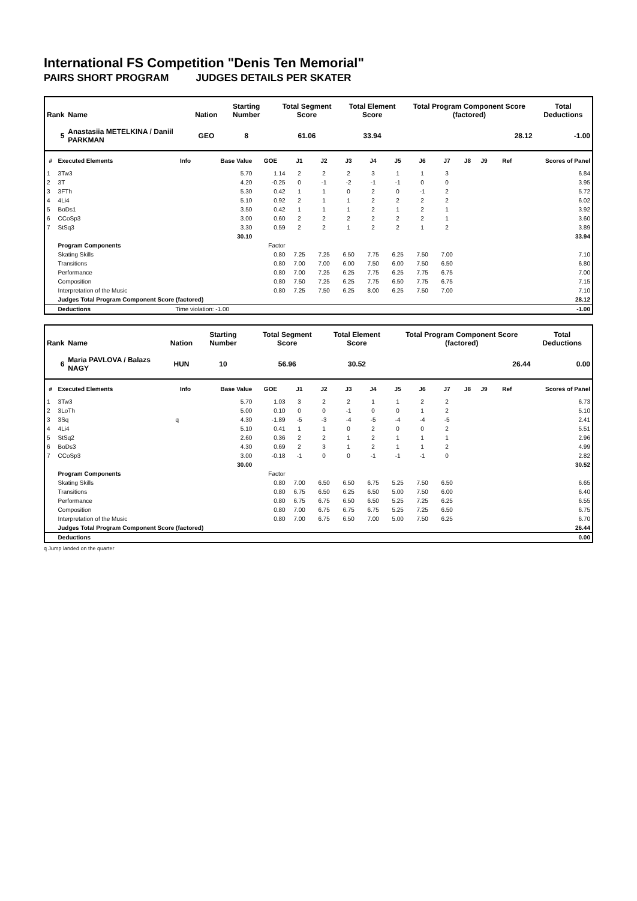International FS Competition "Denis Ten Memorial"
PAIRS SHORT PROGRAM JUDGES DETAILS PER SKATER
| Rank | Name | Nation | Starting Number | Total Segment Score | Total Element Score | Total Program Component Score (factored) | Total Deductions |
| --- | --- | --- | --- | --- | --- | --- | --- |
| 5 | Anastasiia METELKINA / Daniil PARKMAN | GEO | 8 | 61.06 | 33.94 | 28.12 | -1.00 |
| # | Executed Elements | Info | Base Value | GOE | J1 | J2 | J3 | J4 | J5 | J6 | J7 | J8 | J9 | Ref | Scores of Panel |
| --- | --- | --- | --- | --- | --- | --- | --- | --- | --- | --- | --- | --- | --- | --- | --- |
| 1 | 3Tw3 | | 5.70 | 1.14 | 2 | 2 | 2 | 3 | 1 | 1 | 3 | | | | 6.84 |
| 2 | 3T | | 4.20 | -0.25 | 0 | -1 | -2 | -1 | -1 | 0 | 0 | | | | 3.95 |
| 3 | 3FTh | | 5.30 | 0.42 | 1 | 1 | 0 | 2 | 0 | -1 | 2 | | | | 5.72 |
| 4 | 4Li4 | | 5.10 | 0.92 | 2 | 1 | 1 | 2 | 2 | 2 | 2 | | | | 6.02 |
| 5 | BoDs1 | | 3.50 | 0.42 | 1 | 1 | 1 | 2 | 1 | 2 | 1 | | | | 3.92 |
| 6 | CCoSp3 | | 3.00 | 0.60 | 2 | 2 | 2 | 2 | 2 | 2 | 1 | | | | 3.60 |
| 7 | StSq3 | | 3.30 | 0.59 | 2 | 2 | 1 | 2 | 2 | 1 | 2 | | | | 3.89 |
| | | | 30.10 | | | | | | | | | | | | 33.94 |
| | Program Components | | | Factor | | | | | | | | | | | |
| | Skating Skills | | | 0.80 | 7.25 | 7.25 | 6.50 | 7.75 | 6.25 | 7.50 | 7.00 | | | | 7.10 |
| | Transitions | | | 0.80 | 7.00 | 7.00 | 6.00 | 7.50 | 6.00 | 7.50 | 6.50 | | | | 6.80 |
| | Performance | | | 0.80 | 7.00 | 7.25 | 6.25 | 7.75 | 6.25 | 7.75 | 6.75 | | | | 7.00 |
| | Composition | | | 0.80 | 7.50 | 7.25 | 6.25 | 7.75 | 6.50 | 7.75 | 6.75 | | | | 7.15 |
| | Interpretation of the Music | | | 0.80 | 7.25 | 7.50 | 6.25 | 8.00 | 6.25 | 7.50 | 7.00 | | | | 7.10 |
| | Judges Total Program Component Score (factored) | | | | | | | | | | | | | | 28.12 |
| | Deductions | Time violation: -1.00 | | | | | | | | | | | | | -1.00 |
| Rank | Name | Nation | Starting Number | Total Segment Score | Total Element Score | Total Program Component Score (factored) | Total Deductions |
| --- | --- | --- | --- | --- | --- | --- | --- |
| 6 | Maria PAVLOVA / Balazs NAGY | HUN | 10 | 56.96 | 30.52 | 26.44 | 0.00 |
| # | Executed Elements | Info | Base Value | GOE | J1 | J2 | J3 | J4 | J5 | J6 | J7 | J8 | J9 | Ref | Scores of Panel |
| --- | --- | --- | --- | --- | --- | --- | --- | --- | --- | --- | --- | --- | --- | --- | --- |
| 1 | 3Tw3 | | 5.70 | 1.03 | 3 | 2 | 2 | 1 | 1 | 2 | 2 | | | | 6.73 |
| 2 | 3LoTh | | 5.00 | 0.10 | 0 | 0 | -1 | 0 | 0 | 1 | 2 | | | | 5.10 |
| 3 | 3Sq | q | 4.30 | -1.89 | -5 | -3 | -4 | -5 | -4 | -4 | -5 | | | | 2.41 |
| 4 | 4Li4 | | 5.10 | 0.41 | 1 | 1 | 0 | 2 | 0 | 0 | 2 | | | | 5.51 |
| 5 | StSq2 | | 2.60 | 0.36 | 2 | 2 | 1 | 2 | 1 | 1 | 1 | | | | 2.96 |
| 6 | BoDs3 | | 4.30 | 0.69 | 2 | 3 | 1 | 2 | 1 | 1 | 2 | | | | 4.99 |
| 7 | CCoSp3 | | 3.00 | -0.18 | -1 | 0 | 0 | -1 | -1 | -1 | 0 | | | | 2.82 |
| | | | 30.00 | | | | | | | | | | | | 30.52 |
| | Program Components | | | Factor | | | | | | | | | | | |
| | Skating Skills | | | 0.80 | 7.00 | 6.50 | 6.50 | 6.75 | 5.25 | 7.50 | 6.50 | | | | 6.65 |
| | Transitions | | | 0.80 | 6.75 | 6.50 | 6.25 | 6.50 | 5.00 | 7.50 | 6.00 | | | | 6.40 |
| | Performance | | | 0.80 | 6.75 | 6.75 | 6.50 | 6.50 | 5.25 | 7.25 | 6.25 | | | | 6.55 |
| | Composition | | | 0.80 | 7.00 | 6.75 | 6.75 | 6.75 | 5.25 | 7.25 | 6.50 | | | | 6.75 |
| | Interpretation of the Music | | | 0.80 | 7.00 | 6.75 | 6.50 | 7.00 | 5.00 | 7.50 | 6.25 | | | | 6.70 |
| | Judges Total Program Component Score (factored) | | | | | | | | | | | | | | 26.44 |
| | Deductions | | | | | | | | | | | | | | 0.00 |
q Jump landed on the quarter